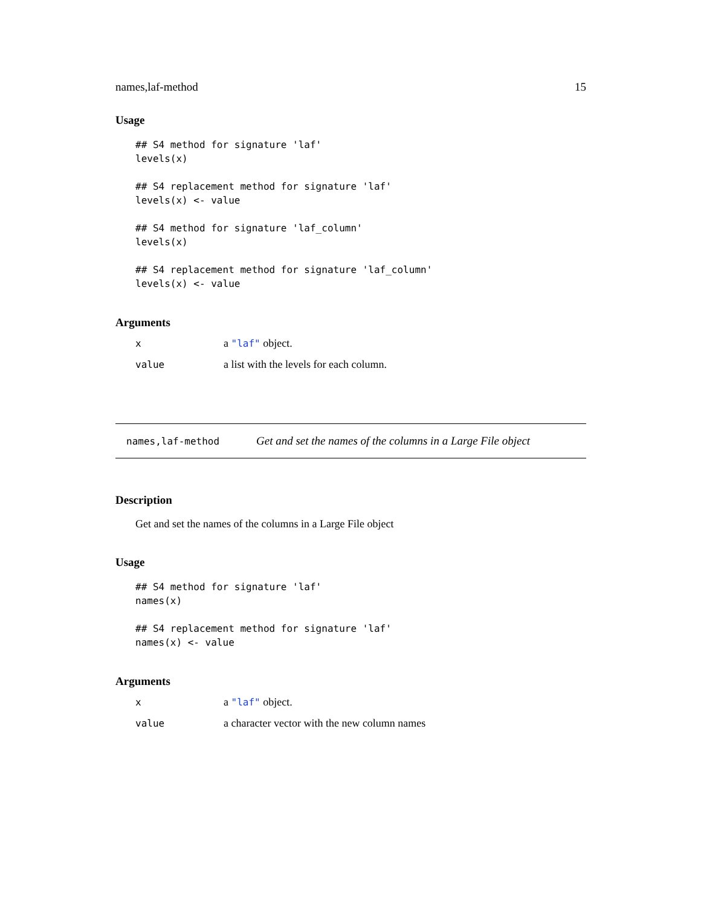names,laf-method 15
Usage
## S4 method for signature 'laf'
levels(x)

## S4 replacement method for signature 'laf'
levels(x) <- value

## S4 method for signature 'laf_column'
levels(x)

## S4 replacement method for signature 'laf_column'
levels(x) <- value
Arguments
| x | a "laf" object. |
| value | a list with the levels for each column. |
names,laf-method Get and set the names of the columns in a Large File object
Description
Get and set the names of the columns in a Large File object
Usage
## S4 method for signature 'laf'
names(x)

## S4 replacement method for signature 'laf'
names(x) <- value
Arguments
| x | a "laf" object. |
| value | a character vector with the new column names |